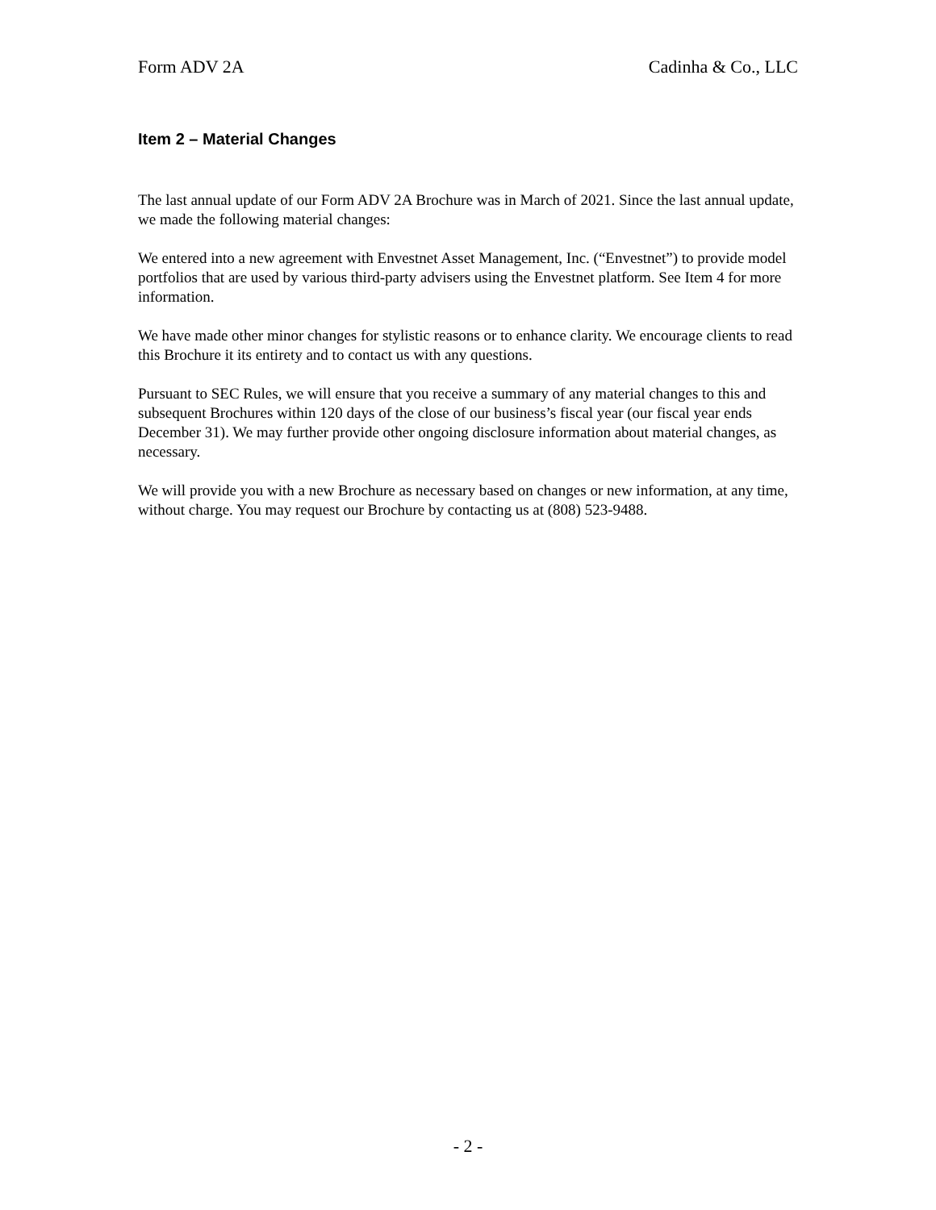Form ADV 2A Cadinha & Co., LLC
Item 2 – Material Changes
The last annual update of our Form ADV 2A Brochure was in March of 2021. Since the last annual update, we made the following material changes:
We entered into a new agreement with Envestnet Asset Management, Inc. (“Envestnet”) to provide model portfolios that are used by various third-party advisers using the Envestnet platform. See Item 4 for more information.
We have made other minor changes for stylistic reasons or to enhance clarity. We encourage clients to read this Brochure it its entirety and to contact us with any questions.
Pursuant to SEC Rules, we will ensure that you receive a summary of any material changes to this and subsequent Brochures within 120 days of the close of our business’s fiscal year (our fiscal year ends December 31). We may further provide other ongoing disclosure information about material changes, as necessary.
We will provide you with a new Brochure as necessary based on changes or new information, at any time, without charge. You may request our Brochure by contacting us at (808) 523-9488.
- 2 -